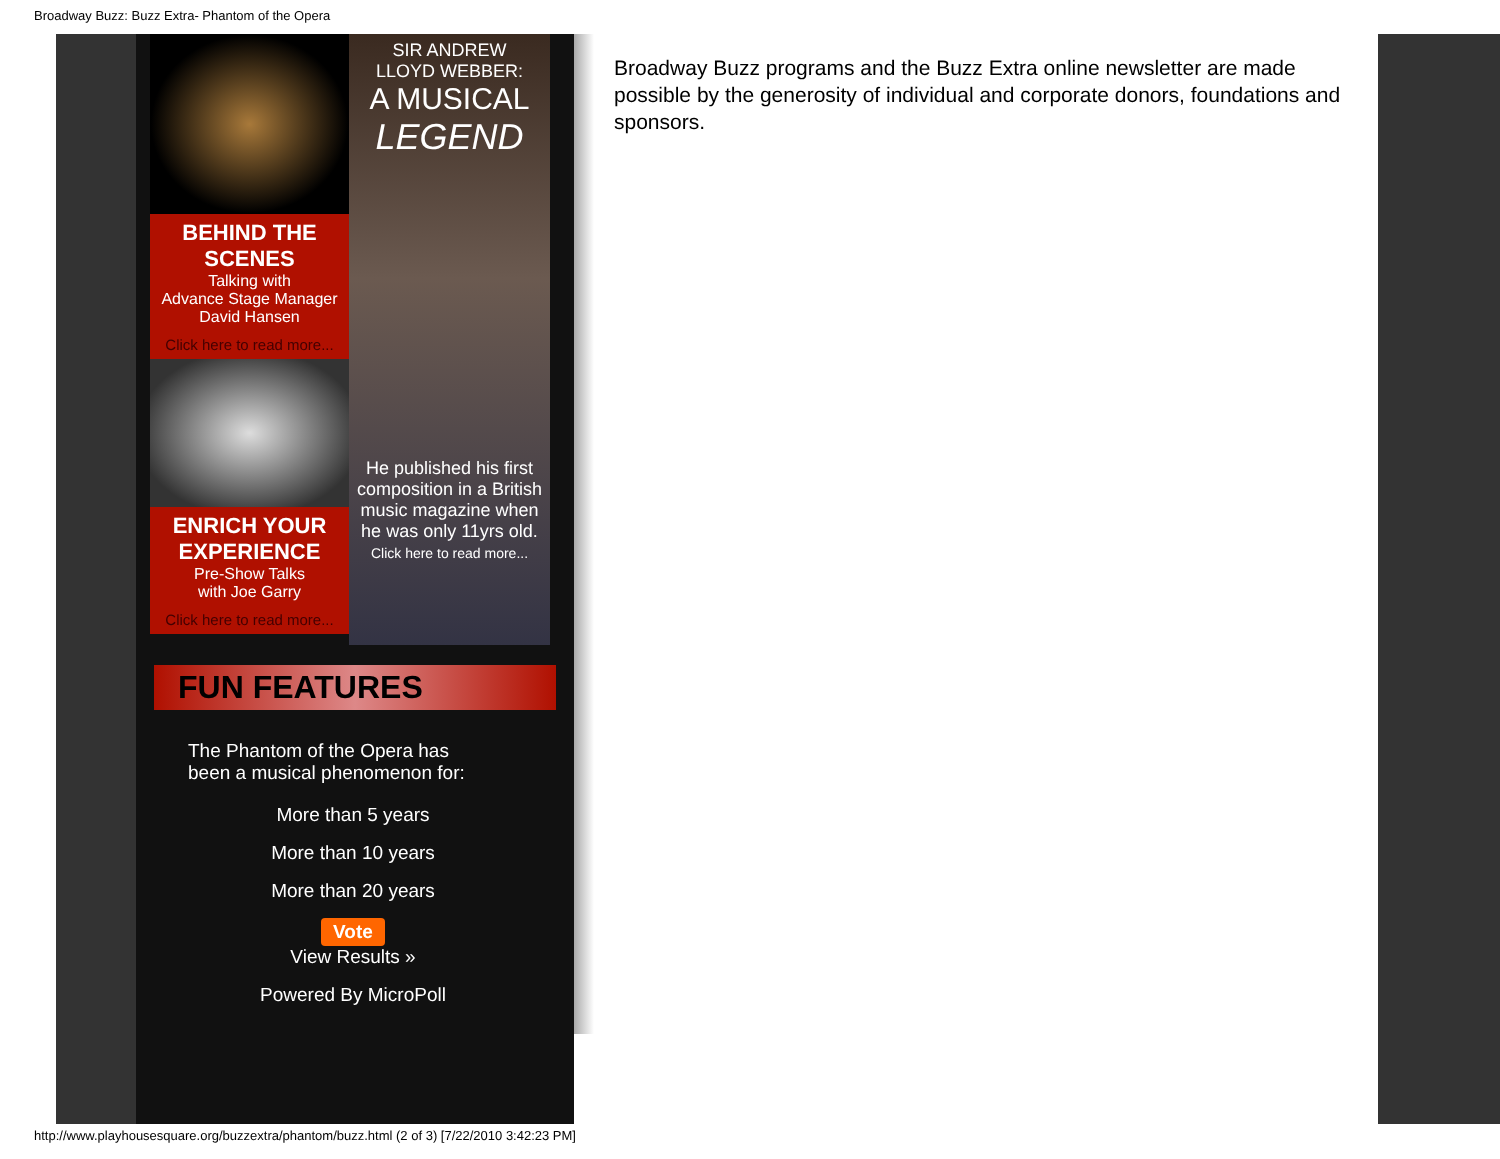Broadway Buzz: Buzz Extra- Phantom of the Opera
BEHIND THE SCENES
Talking with
Advance Stage Manager
David Hansen
Click here to read more...
ENRICH YOUR EXPERIENCE
Pre-Show Talks
with Joe Garry
Click here to read more...
SIR ANDREW
LLOYD WEBBER:
A MUSICAL
LEGEND
He published his first composition in a British music magazine when he was only 11yrs old.
Click here to read more...
FUN FEATURES
The Phantom of the Opera has been a musical phenomenon for:
More than 5 years
More than 10 years
More than 20 years
Vote
View Results »
Powered By MicroPoll
Broadway Buzz programs and the Buzz Extra online newsletter are made possible by the generosity of individual and corporate donors, foundations and sponsors.
http://www.playhousesquare.org/buzzextra/phantom/buzz.html (2 of 3) [7/22/2010 3:42:23 PM]